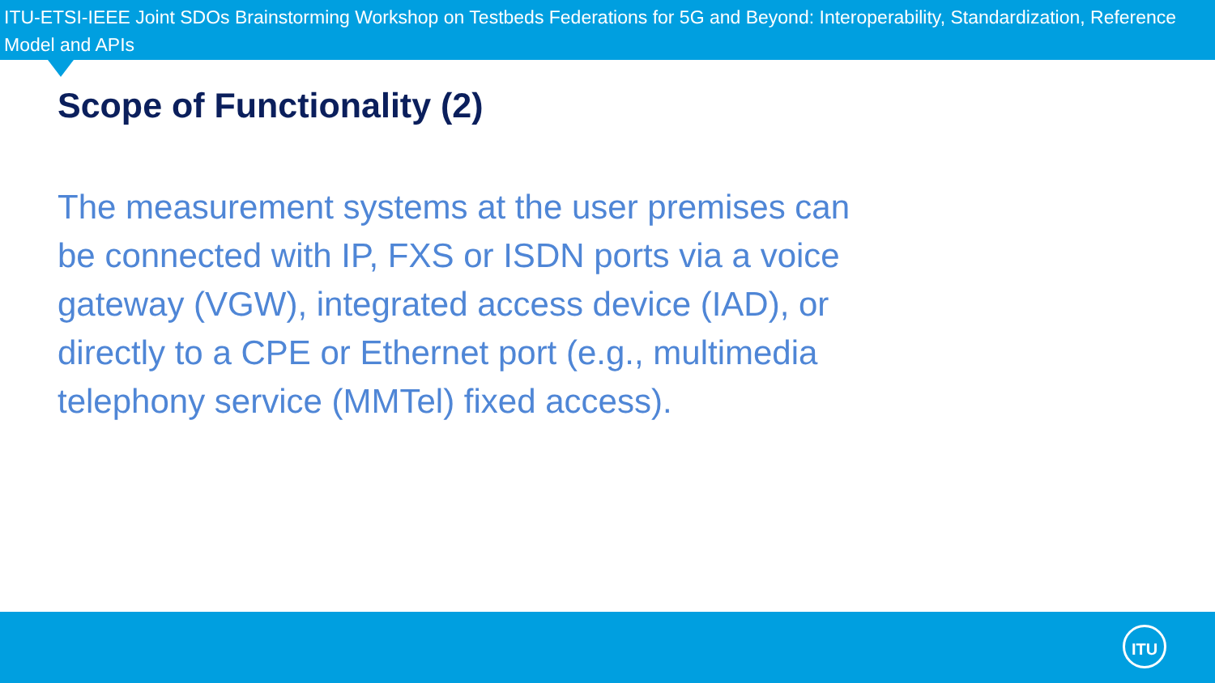ITU-ETSI-IEEE Joint SDOs Brainstorming Workshop on Testbeds Federations for 5G and Beyond: Interoperability, Standardization, Reference Model and APIs
Scope of Functionality (2)
The measurement systems at the user premises can be connected with IP, FXS or ISDN ports via a voice gateway (VGW), integrated access device (IAD), or directly to a CPE or Ethernet port (e.g., multimedia telephony service (MMTel) fixed access).
ITU